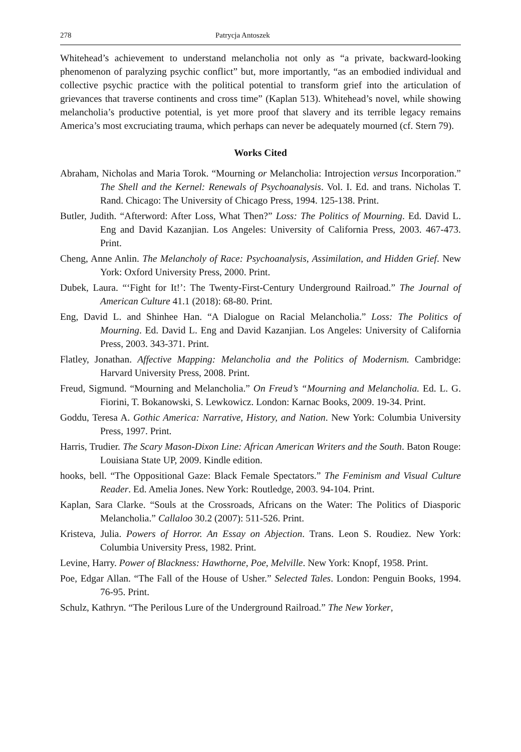278 Patrycja Antoszek
Whitehead’s achievement to understand melancholia not only as “a private, backward-looking phenomenon of paralyzing psychic conflict” but, more importantly, “as an embodied individual and collective psychic practice with the political potential to transform grief into the articulation of grievances that traverse continents and cross time” (Kaplan 513). Whitehead’s novel, while showing melancholia’s productive potential, is yet more proof that slavery and its terrible legacy remains America’s most excruciating trauma, which perhaps can never be adequately mourned (cf. Stern 79).
Works Cited
Abraham, Nicholas and Maria Torok. “Mourning or Melancholia: Introjection versus Incorporation.” The Shell and the Kernel: Renewals of Psychoanalysis. Vol. I. Ed. and trans. Nicholas T. Rand. Chicago: The University of Chicago Press, 1994. 125-138. Print.
Butler, Judith. “Afterword: After Loss, What Then?” Loss: The Politics of Mourning. Ed. David L. Eng and David Kazanjian. Los Angeles: University of California Press, 2003. 467-473. Print.
Cheng, Anne Anlin. The Melancholy of Race: Psychoanalysis, Assimilation, and Hidden Grief. New York: Oxford University Press, 2000. Print.
Dubek, Laura. “‘Fight for It!’: The Twenty-First-Century Underground Railroad.” The Journal of American Culture 41.1 (2018): 68-80. Print.
Eng, David L. and Shinhee Han. “A Dialogue on Racial Melancholia.” Loss: The Politics of Mourning. Ed. David L. Eng and David Kazanjian. Los Angeles: University of California Press, 2003. 343-371. Print.
Flatley, Jonathan. Affective Mapping: Melancholia and the Politics of Modernism. Cambridge: Harvard University Press, 2008. Print.
Freud, Sigmund. “Mourning and Melancholia.” On Freud’s “Mourning and Melancholia. Ed. L. G. Fiorini, T. Bokanowski, S. Lewkowicz. London: Karnac Books, 2009. 19-34. Print.
Goddu, Teresa A. Gothic America: Narrative, History, and Nation. New York: Columbia University Press, 1997. Print.
Harris, Trudier. The Scary Mason-Dixon Line: African American Writers and the South. Baton Rouge: Louisiana State UP, 2009. Kindle edition.
hooks, bell. “The Oppositional Gaze: Black Female Spectators.” The Feminism and Visual Culture Reader. Ed. Amelia Jones. New York: Routledge, 2003. 94-104. Print.
Kaplan, Sara Clarke. “Souls at the Crossroads, Africans on the Water: The Politics of Diasporic Melancholia.” Callaloo 30.2 (2007): 511-526. Print.
Kristeva, Julia. Powers of Horror. An Essay on Abjection. Trans. Leon S. Roudiez. New York: Columbia University Press, 1982. Print.
Levine, Harry. Power of Blackness: Hawthorne, Poe, Melville. New York: Knopf, 1958. Print.
Poe, Edgar Allan. “The Fall of the House of Usher.” Selected Tales. London: Penguin Books, 1994. 76-95. Print.
Schulz, Kathryn. “The Perilous Lure of the Underground Railroad.” The New Yorker,